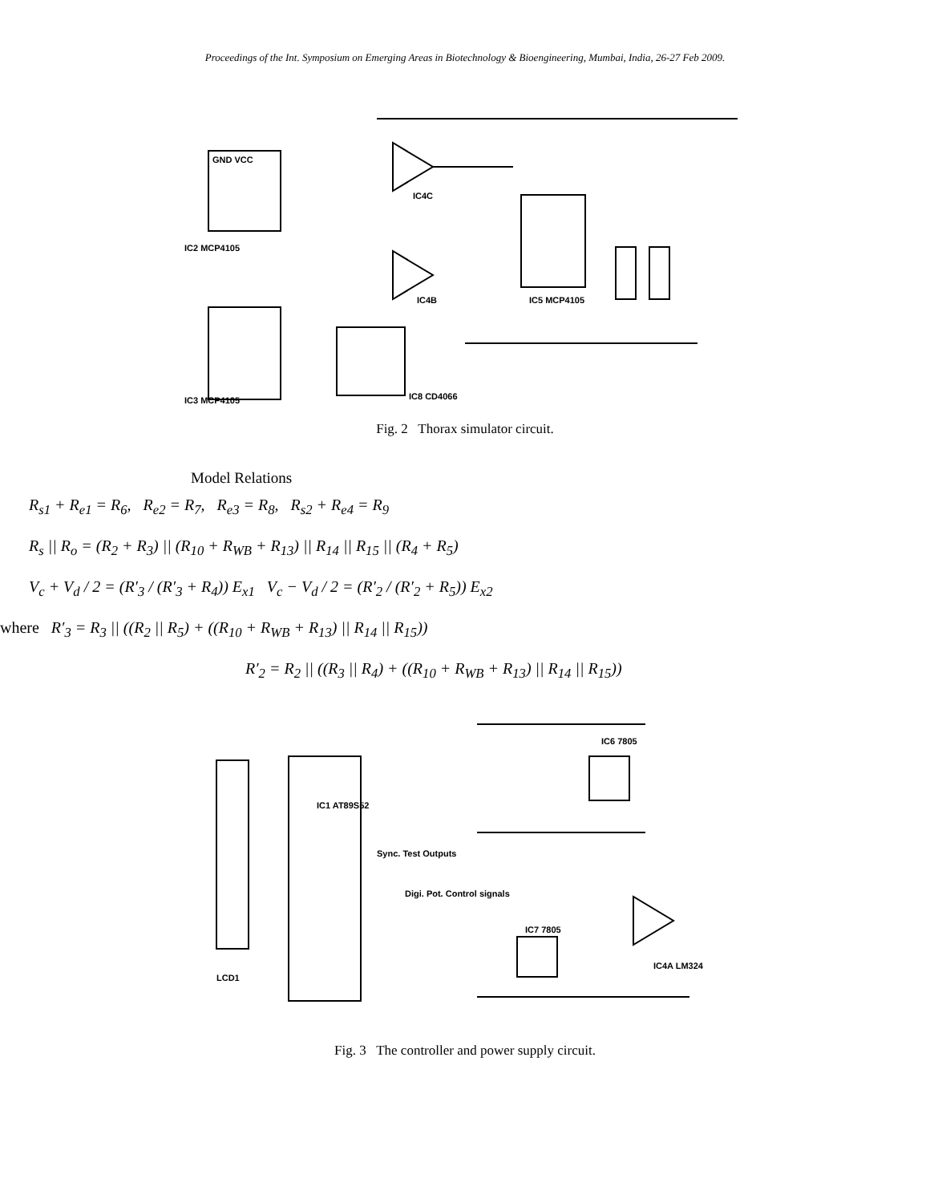Proceedings of the Int. Symposium on Emerging Areas in Biotechnology & Bioengineering, Mumbai, India, 26-27 Feb 2009.
GND VCC
IC4C
IC4B
IC5 MCP4105
IC8 CD4066
IC2 MCP4105
IC3 MCP4105
Fig. 2 Thorax simulator circuit.
Model Relations
R<sub>s1</sub> + R<sub>e1</sub> = R<sub>6</sub>, R<sub>e2</sub> = R<sub>7</sub>, R<sub>e3</sub> = R<sub>8</sub>, R<sub>s2</sub> + R<sub>e4</sub> = R<sub>9</sub>
R<sub>s</sub> || R<sub>o</sub> = (R<sub>2</sub> + R<sub>3</sub>) || (R<sub>10</sub> + R<sub>WB</sub> + R<sub>13</sub>) || R<sub>14</sub> || R<sub>15</sub> || (R<sub>4</sub> + R<sub>5</sub>)
V<sub>c</sub> + V<sub>d</sub> / 2 = (R′<sub>3</sub> / (R′<sub>3</sub> + R<sub>4</sub>)) E<sub>x1</sub> V<sub>c</sub> − V<sub>d</sub> / 2 = (R′<sub>2</sub> / (R′<sub>2</sub> + R<sub>5</sub>)) E<sub>x2</sub>
where R′<sub>3</sub> = R<sub>3</sub> || ((R<sub>2</sub> || R<sub>5</sub>) + ((R<sub>10</sub> + R<sub>WB</sub> + R<sub>13</sub>) || R<sub>14</sub> || R<sub>15</sub>))
R′<sub>2</sub> = R<sub>2</sub> || ((R<sub>3</sub> || R<sub>4</sub>) + ((R<sub>10</sub> + R<sub>WB</sub> + R<sub>13</sub>) || R<sub>14</sub> || R<sub>15</sub>))
IC1 AT89S52
IC6 7805
IC7 7805
IC4A LM324
LCD1
Sync. Test Outputs
Digi. Pot. Control signals
Fig. 3 The controller and power supply circuit.